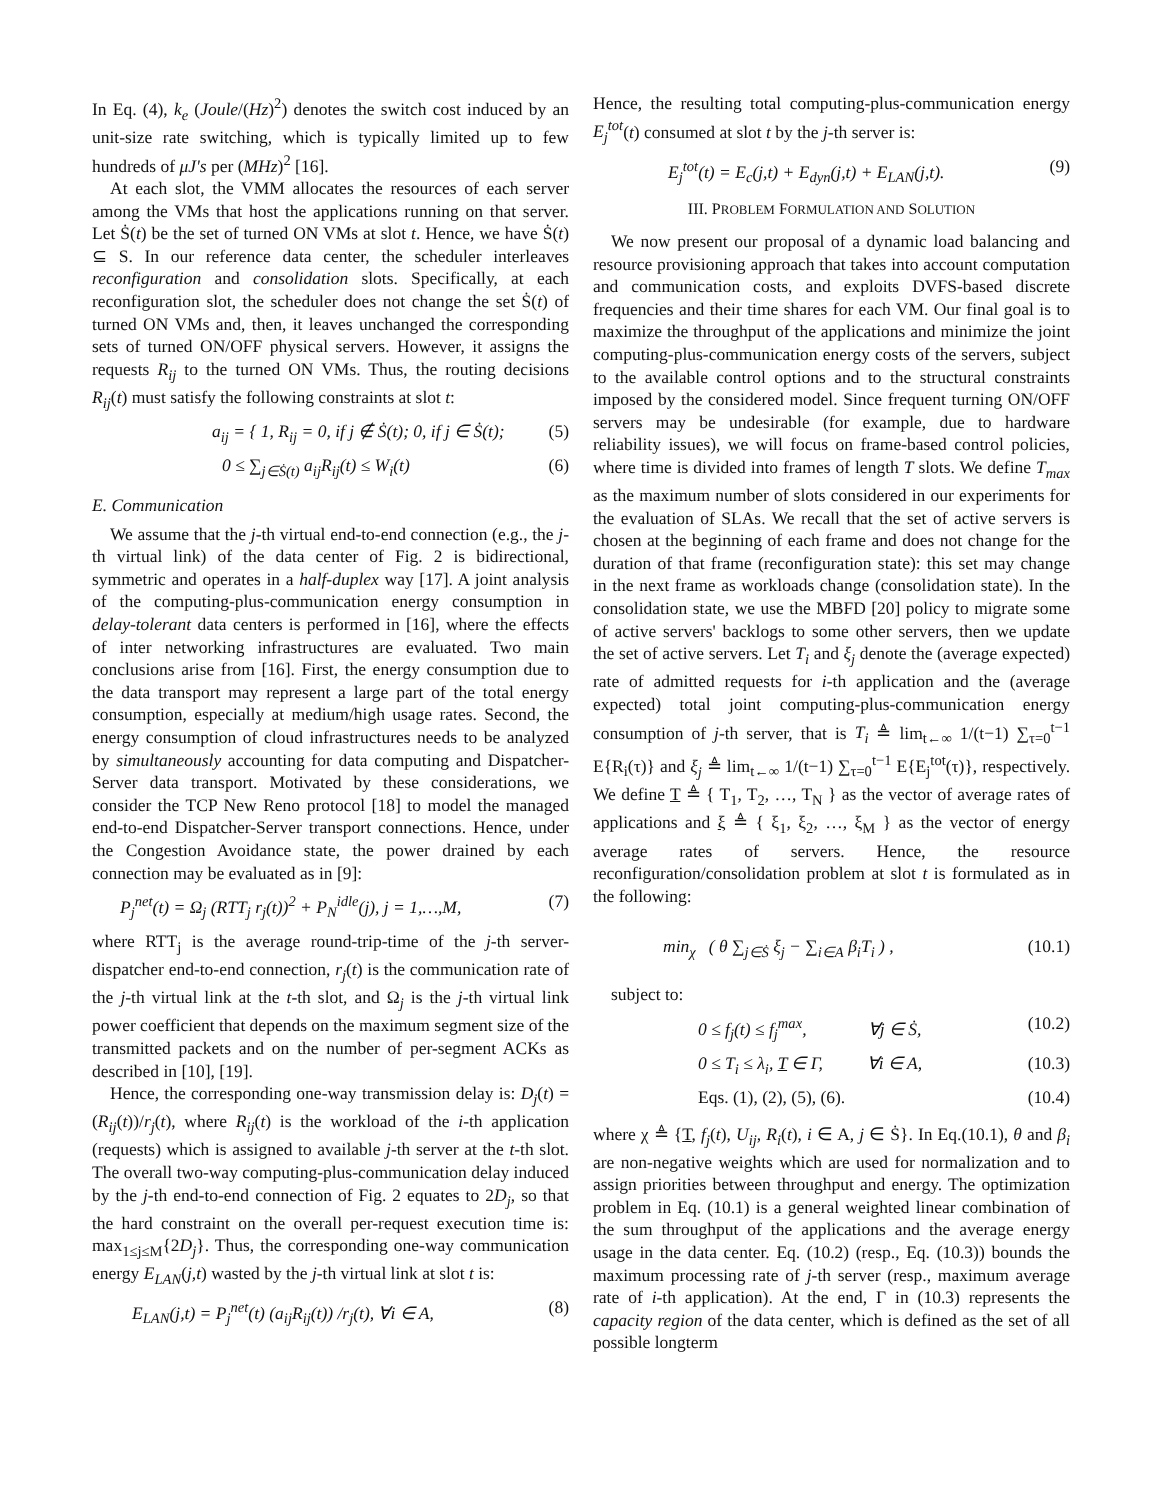In Eq. (4), k<sub>e</sub> (Joule/(Hz)<sup>2</sup>) denotes the switch cost induced by an unit-size rate switching, which is typically limited up to few hundreds of μJ's per (MHz)<sup>2</sup> [16].
At each slot, the VMM allocates the resources of each server among the VMs that host the applications running on that server. Let Ṡ(t) be the set of turned ON VMs at slot t. Hence, we have Ṡ(t) ⊆ S. In our reference data center, the scheduler interleaves reconfiguration and consolidation slots. Specifically, at each reconfiguration slot, the scheduler does not change the set Ṡ(t) of turned ON VMs and, then, it leaves unchanged the corresponding sets of turned ON/OFF physical servers. However, it assigns the requests R<sub>ij</sub> to the turned ON VMs. Thus, the routing decisions R<sub>ij</sub>(t) must satisfy the following constraints at slot t:
a<sub>ij</sub> = { 1, R<sub>ij</sub> = 0, if j ∉ Ṡ(t); 0, if j ∈ Ṡ(t); (5)
0 ≤ ∑<sub>j∈Ṡ(t)</sub> a<sub>ij</sub>R<sub>ij</sub>(t) ≤ W<sub>i</sub>(t) (6)
E. Communication
We assume that the j-th virtual end-to-end connection (e.g., the j-th virtual link) of the data center of Fig. 2 is bidirectional, symmetric and operates in a half-duplex way [17]. A joint analysis of the computing-plus-communication energy consumption in delay-tolerant data centers is performed in [16], where the effects of inter networking infrastructures are evaluated. Two main conclusions arise from [16]. First, the energy consumption due to the data transport may represent a large part of the total energy consumption, especially at medium/high usage rates. Second, the energy consumption of cloud infrastructures needs to be analyzed by simultaneously accounting for data computing and Dispatcher-Server data transport. Motivated by these considerations, we consider the TCP New Reno protocol [18] to model the managed end-to-end Dispatcher-Server transport connections. Hence, under the Congestion Avoidance state, the power drained by each connection may be evaluated as in [9]:
P<sub>j</sub><sup>net</sup>(t) = Ω<sub>j</sub> (RTT<sub>j</sub> r<sub>j</sub>(t))<sup>2</sup> + P<sub>N</sub><sup>idle</sup>(j), j = 1,…,M, (7)
where RTT<sub>j</sub> is the average round-trip-time of the j-th server-dispatcher end-to-end connection, r<sub>j</sub>(t) is the communication rate of the j-th virtual link at the t-th slot, and Ω<sub>j</sub> is the j-th virtual link power coefficient that depends on the maximum segment size of the transmitted packets and on the number of per-segment ACKs as described in [10], [19].
Hence, the corresponding one-way transmission delay is: D<sub>j</sub>(t) = (R<sub>ij</sub>(t))/r<sub>j</sub>(t), where R<sub>ij</sub>(t) is the workload of the i-th application (requests) which is assigned to available j-th server at the t-th slot. The overall two-way computing-plus-communication delay induced by the j-th end-to-end connection of Fig. 2 equates to 2D<sub>j</sub>, so that the hard constraint on the overall per-request execution time is: max<sub>1≤j≤M</sub>{2D<sub>j</sub>}. Thus, the corresponding one-way communication energy E<sub>LAN</sub>(j,t) wasted by the j-th virtual link at slot t is:
E<sub>LAN</sub>(j,t) = P<sub>j</sub><sup>net</sup>(t) (a<sub>ij</sub>R<sub>ij</sub>(t)) /r<sub>j</sub>(t), ∀i ∈ A, (8)
Hence, the resulting total computing-plus-communication energy E<sub>j</sub><sup>tot</sup>(t) consumed at slot t by the j-th server is:
E<sub>j</sub><sup>tot</sup>(t) = E<sub>c</sub>(j,t) + E<sub>dyn</sub>(j,t) + E<sub>LAN</sub>(j,t). (9)
III. PROBLEM FORMULATION AND SOLUTION
We now present our proposal of a dynamic load balancing and resource provisioning approach that takes into account computation and communication costs, and exploits DVFS-based discrete frequencies and their time shares for each VM. Our final goal is to maximize the throughput of the applications and minimize the joint computing-plus-communication energy costs of the servers, subject to the available control options and to the structural constraints imposed by the considered model. Since frequent turning ON/OFF servers may be undesirable (for example, due to hardware reliability issues), we will focus on frame-based control policies, where time is divided into frames of length T slots. We define T<sub>max</sub> as the maximum number of slots considered in our experiments for the evaluation of SLAs. We recall that the set of active servers is chosen at the beginning of each frame and does not change for the duration of that frame (reconfiguration state): this set may change in the next frame as workloads change (consolidation state). In the consolidation state, we use the MBFD [20] policy to migrate some of active servers' backlogs to some other servers, then we update the set of active servers. Let T<sub>i</sub> and ξ<sub>j</sub> denote the (average expected) rate of admitted requests for i-th application and the (average expected) total joint computing-plus-communication energy consumption of j-th server, that is T<sub>i</sub> ≜ lim<sub>t←∞</sub> 1/(t−1) ∑<sub>τ=0</sub><sup>t−1</sup> E{R<sub>i</sub>(τ)} and ξ<sub>j</sub> ≜ lim<sub>t←∞</sub> 1/(t−1) ∑<sub>τ=0</sub><sup>t−1</sup> E{E<sub>j</sub><sup>tot</sup>(τ)}, respectively. We define T ≜ { T<sub>1</sub>, T<sub>2</sub>, …, T<sub>N</sub> } as the vector of average rates of applications and ξ ≜ { ξ<sub>1</sub>, ξ<sub>2</sub>, …, ξ<sub>M</sub> } as the vector of energy average rates of servers. Hence, the resource reconfiguration/consolidation problem at slot t is formulated as in the following:
min<sub>χ</sub> ( θ ∑<sub>j∈Ṡ</sub> ξ<sub>j</sub> − ∑<sub>i∈A</sub> β<sub>i</sub>T<sub>i</sub> ) , (10.1)
subject to:
0 ≤ f<sub>j</sub>(t) ≤ f<sub>j</sub><sup>max</sup>, ∀j ∈ Ṡ, (10.2)
0 ≤ T<sub>i</sub> ≤ λ<sub>i</sub>, T ∈ Γ, ∀i ∈ A, (10.3)
Eqs. (1), (2), (5), (6). (10.4)
where χ ≜ {T, f<sub>j</sub>(t), U<sub>ij</sub>, R<sub>i</sub>(t), i ∈ A, j ∈ Ṡ}. In Eq.(10.1), θ and β<sub>i</sub> are non-negative weights which are used for normalization and to assign priorities between throughput and energy. The optimization problem in Eq. (10.1) is a general weighted linear combination of the sum throughput of the applications and the average energy usage in the data center. Eq. (10.2) (resp., Eq. (10.3)) bounds the maximum processing rate of j-th server (resp., maximum average rate of i-th application). At the end, Γ in (10.3) represents the capacity region of the data center, which is defined as the set of all possible longterm